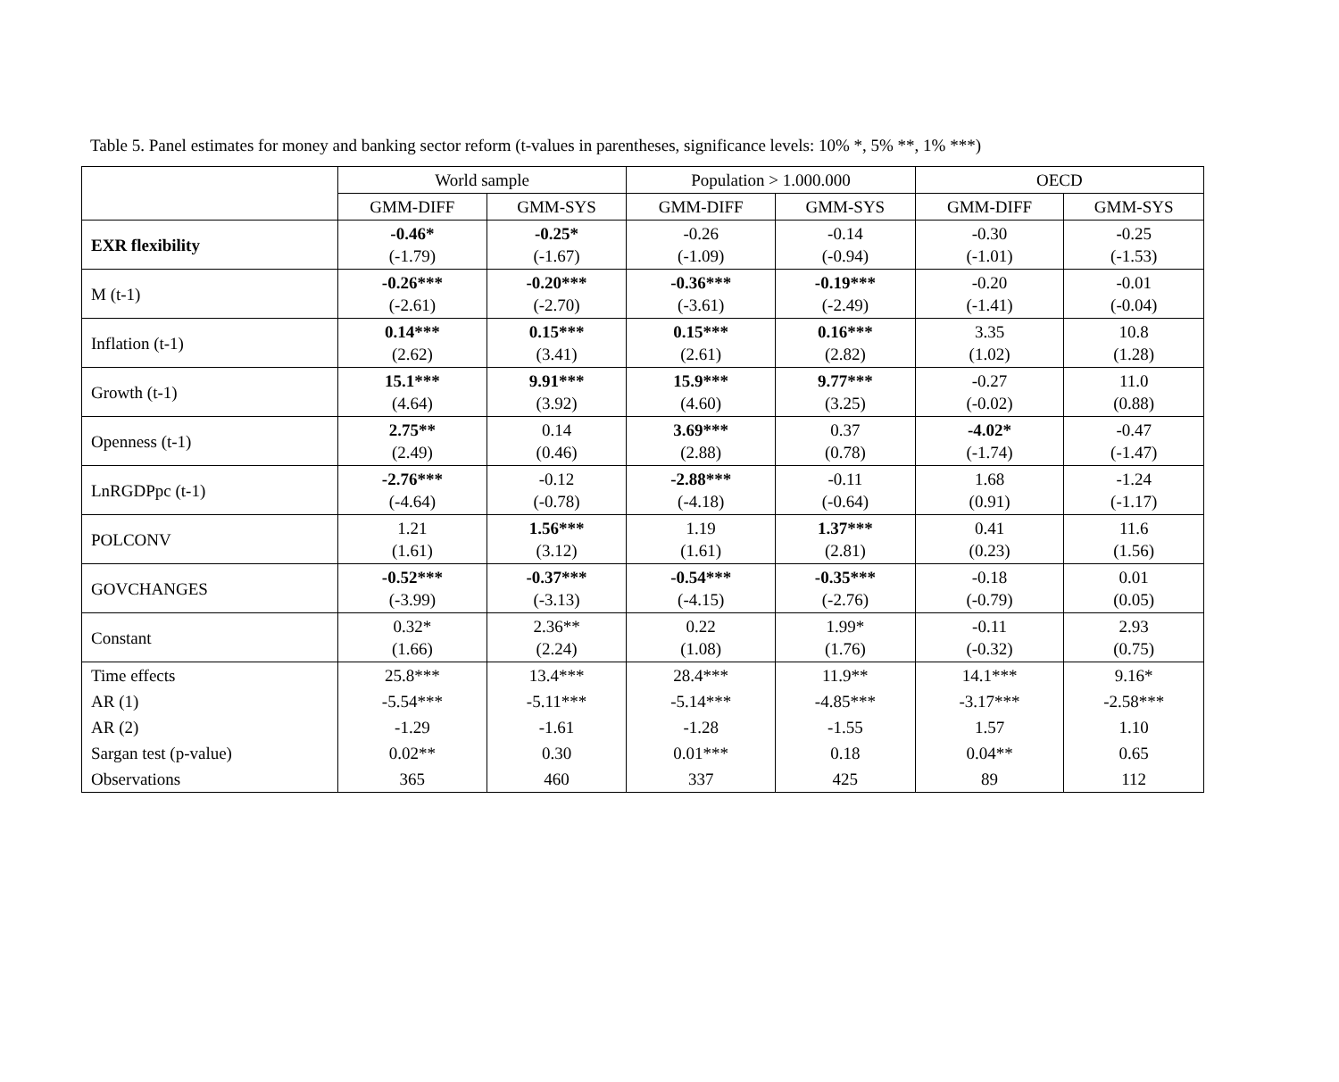Table 5. Panel estimates for money and banking sector reform (t-values in parentheses, significance levels: 10% *, 5% **, 1% ***)
| | World sample | | Population > 1.000.000 | | OECD | |
| --- | --- | --- | --- | --- | --- | --- |
| | GMM-DIFF | GMM-SYS | GMM-DIFF | GMM-SYS | GMM-DIFF | GMM-SYS |
| EXR flexibility | -0.46* (-1.79) | -0.25* (-1.67) | -0.26 (-1.09) | -0.14 (-0.94) | -0.30 (-1.01) | - 0.25 (-1.53) |
| M (t-1) | -0.26*** (-2.61) | -0.20*** (-2.70) | -0.36*** (-3.61) | -0.19*** (-2.49) | -0.20 (-1.41) | -0.01 (-0.04) |
| Inflation (t-1) | 0.14*** (2.62) | 0.15*** (3.41) | 0.15*** (2.61) | 0.16*** (2.82) | 3.35 (1.02) | 10.8 (1.28) |
| Growth (t-1) | 15.1*** (4.64) | 9.91*** (3.92) | 15.9*** (4.60) | 9.77*** (3.25) | -0.27 (-0.02) | 11.0 (0.88) |
| Openness (t-1) | 2.75** (2.49) | 0.14 (0.46) | 3.69*** (2.88) | 0.37 (0.78) | -4.02* (-1.74) | -0.47 (-1.47) |
| LnRGDPpc (t-1) | -2.76*** (-4.64) | -0.12 (-0.78) | -2.88*** (-4.18) | -0.11 (-0.64) | 1.68 (0.91) | -1.24 (-1.17) |
| POLCONV | 1.21 (1.61) | 1.56*** (3.12) | 1.19 (1.61) | 1.37*** (2.81) | 0.41 (0.23) | 11.6 (1.56) |
| GOVCHANGES | -0.52*** (-3.99) | -0.37*** (-3.13) | -0.54*** (-4.15) | -0.35*** (-2.76) | -0.18 (-0.79) | 0.01 (0.05) |
| Constant | 0.32* (1.66) | 2.36** (2.24) | 0.22 (1.08) | 1.99* (1.76) | -0.11 (-0.32) | 2.93 (0.75) |
| Time effects | 25.8*** | 13.4*** | 28.4*** | 11.9** | 14.1*** | 9.16* |
| AR (1) | -5.54*** | -5.11*** | -5.14*** | -4.85*** | -3.17*** | -2.58*** |
| AR (2) | -1.29 | -1.61 | -1.28 | -1.55 | 1.57 | 1.10 |
| Sargan test (p-value) | 0.02** | 0.30 | 0.01*** | 0.18 | 0.04** | 0.65 |
| Observations | 365 | 460 | 337 | 425 | 89 | 112 |